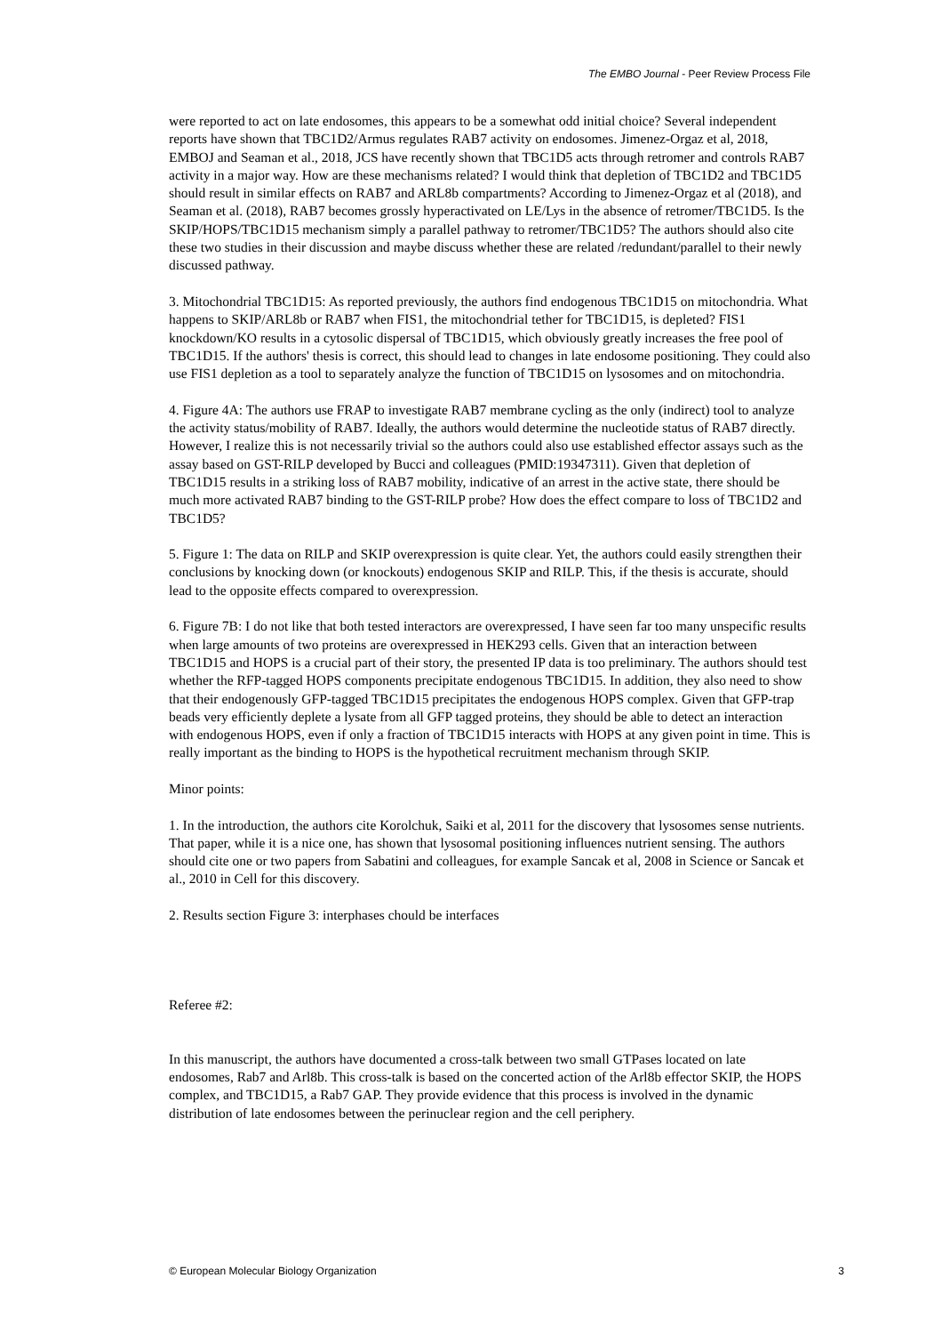The EMBO Journal - Peer Review Process File
were reported to act on late endosomes, this appears to be a somewhat odd initial choice? Several independent reports have shown that TBC1D2/Armus regulates RAB7 activity on endosomes. Jimenez-Orgaz et al, 2018, EMBOJ and Seaman et al., 2018, JCS have recently shown that TBC1D5 acts through retromer and controls RAB7 activity in a major way. How are these mechanisms related? I would think that depletion of TBC1D2 and TBC1D5 should result in similar effects on RAB7 and ARL8b compartments? According to Jimenez-Orgaz et al (2018), and Seaman et al. (2018), RAB7 becomes grossly hyperactivated on LE/Lys in the absence of retromer/TBC1D5. Is the SKIP/HOPS/TBC1D15 mechanism simply a parallel pathway to retromer/TBC1D5? The authors should also cite these two studies in their discussion and maybe discuss whether these are related /redundant/parallel to their newly discussed pathway.
3. Mitochondrial TBC1D15: As reported previously, the authors find endogenous TBC1D15 on mitochondria. What happens to SKIP/ARL8b or RAB7 when FIS1, the mitochondrial tether for TBC1D15, is depleted? FIS1 knockdown/KO results in a cytosolic dispersal of TBC1D15, which obviously greatly increases the free pool of TBC1D15. If the authors' thesis is correct, this should lead to changes in late endosome positioning. They could also use FIS1 depletion as a tool to separately analyze the function of TBC1D15 on lysosomes and on mitochondria.
4. Figure 4A: The authors use FRAP to investigate RAB7 membrane cycling as the only (indirect) tool to analyze the activity status/mobility of RAB7. Ideally, the authors would determine the nucleotide status of RAB7 directly. However, I realize this is not necessarily trivial so the authors could also use established effector assays such as the assay based on GST-RILP developed by Bucci and colleagues (PMID:19347311). Given that depletion of TBC1D15 results in a striking loss of RAB7 mobility, indicative of an arrest in the active state, there should be much more activated RAB7 binding to the GST-RILP probe? How does the effect compare to loss of TBC1D2 and TBC1D5?
5. Figure 1: The data on RILP and SKIP overexpression is quite clear. Yet, the authors could easily strengthen their conclusions by knocking down (or knockouts) endogenous SKIP and RILP. This, if the thesis is accurate, should lead to the opposite effects compared to overexpression.
6. Figure 7B: I do not like that both tested interactors are overexpressed, I have seen far too many unspecific results when large amounts of two proteins are overexpressed in HEK293 cells. Given that an interaction between TBC1D15 and HOPS is a crucial part of their story, the presented IP data is too preliminary. The authors should test whether the RFP-tagged HOPS components precipitate endogenous TBC1D15. In addition, they also need to show that their endogenously GFP-tagged TBC1D15 precipitates the endogenous HOPS complex. Given that GFP-trap beads very efficiently deplete a lysate from all GFP tagged proteins, they should be able to detect an interaction with endogenous HOPS, even if only a fraction of TBC1D15 interacts with HOPS at any given point in time. This is really important as the binding to HOPS is the hypothetical recruitment mechanism through SKIP.
Minor points:
1. In the introduction, the authors cite Korolchuk, Saiki et al, 2011 for the discovery that lysosomes sense nutrients. That paper, while it is a nice one, has shown that lysosomal positioning influences nutrient sensing. The authors should cite one or two papers from Sabatini and colleagues, for example Sancak et al, 2008 in Science or Sancak et al., 2010 in Cell for this discovery.
2. Results section Figure 3: interphases chould be interfaces
Referee #2:
In this manuscript, the authors have documented a cross-talk between two small GTPases located on late endosomes, Rab7 and Arl8b. This cross-talk is based on the concerted action of the Arl8b effector SKIP, the HOPS complex, and TBC1D15, a Rab7 GAP. They provide evidence that this process is involved in the dynamic distribution of late endosomes between the perinuclear region and the cell periphery.
© European Molecular Biology Organization 3